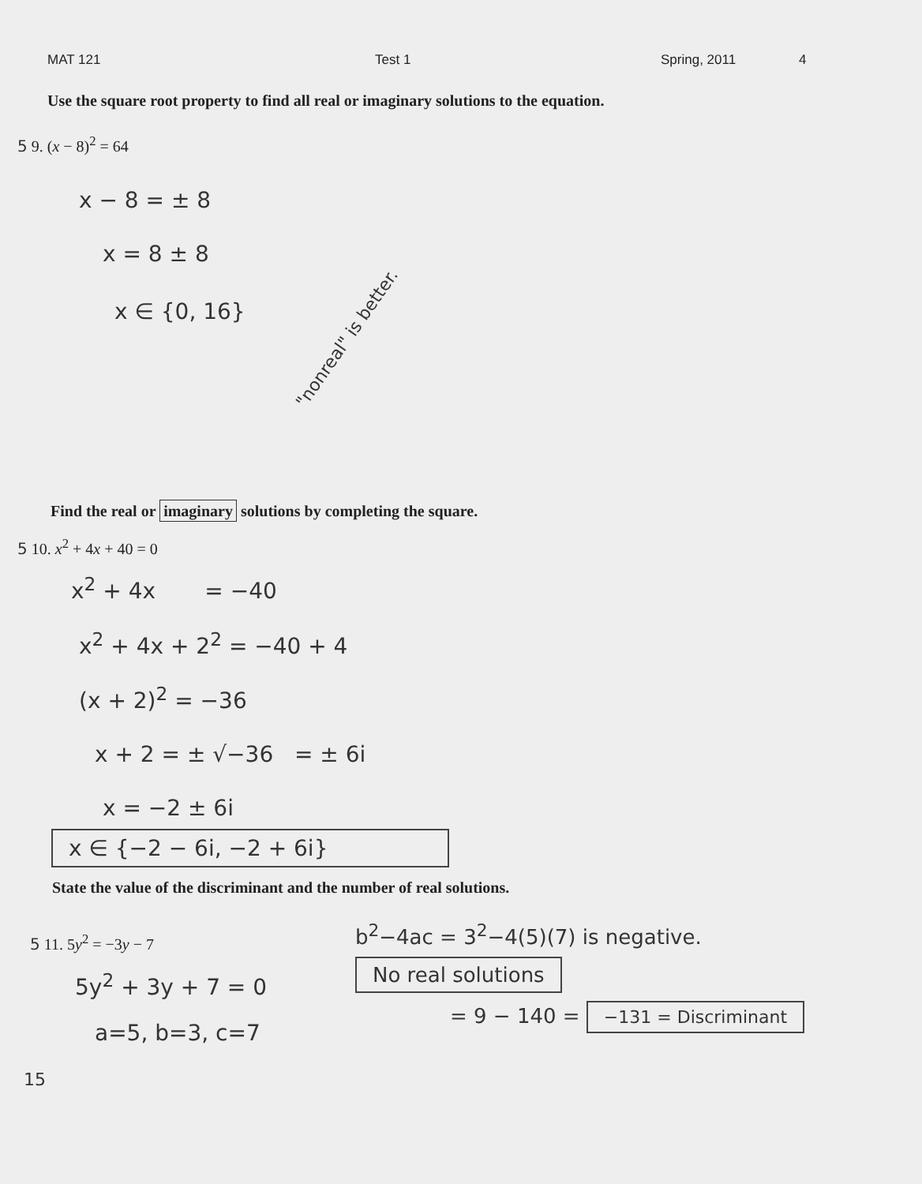MAT 121 Test 1 Spring, 2011 4
Use the square root property to find all real or imaginary solutions to the equation.
5 9. (x − 8)<sup>2</sup> = 64
x − 8 = ± 8
x = 8 ± 8
x ∈ {0, 16}
"nonreal" is better.
Find the real or imaginary solutions by completing the square.
5 10. x<sup>2</sup> + 4x + 40 = 0
x<sup>2</sup> + 4x = −40
x<sup>2</sup> + 4x + 2<sup>2</sup> = −40 + 4
(x + 2)<sup>2</sup> = −36
x + 2 = ± √−36 = ± 6i
x = −2 ± 6i
x ∈ {−2 − 6i, −2 + 6i}
State the value of the discriminant and the number of real solutions.
5 11. 5y<sup>2</sup> = −3y − 7
5y<sup>2</sup> + 3y + 7 = 0
a=5, b=3, c=7
b<sup>2</sup>−4ac = 3<sup>2</sup>−4(5)(7) is negative.
No real solutions
= 9 − 140 = −131 = Discriminant
15